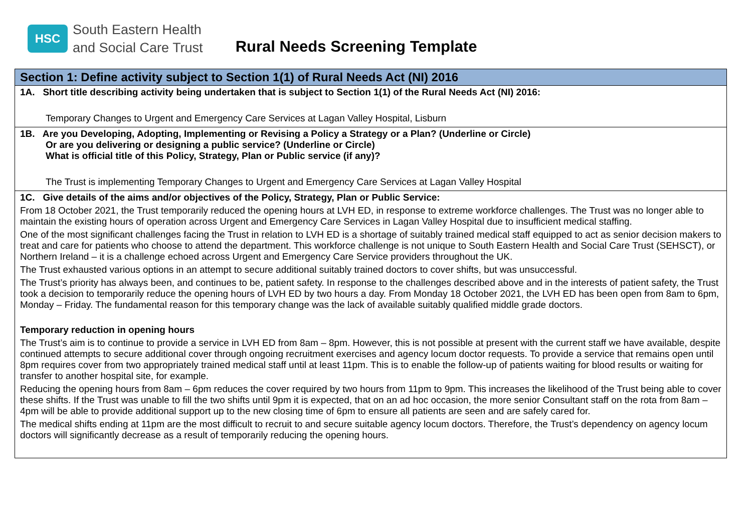HSC
South Eastern Health
and Social Care Trust
Rural Needs Screening Template
| Section 1: Define activity subject to Section 1(1) of Rural Needs Act (NI) 2016 |
| --- |
| 1A. Short title describing activity being undertaken that is subject to Section 1(1) of the Rural Needs Act (NI) 2016: Temporary Changes to Urgent and Emergency Care Services at Lagan Valley Hospital, Lisburn |
| 1B. Are you Developing, Adopting, Implementing or Revising a Policy a Strategy or a Plan? (Underline or Circle) Or are you delivering or designing a public service? (Underline or Circle) What is official title of this Policy, Strategy, Plan or Public service (if any)? The Trust is implementing Temporary Changes to Urgent and Emergency Care Services at Lagan Valley Hospital |
| 1C. Give details of the aims and/or objectives of the Policy, Strategy, Plan or Public Service: From 18 October 2021, the Trust temporarily reduced the opening hours at LVH ED, in response to extreme workforce challenges. The Trust was no longer able to maintain the existing hours of operation across Urgent and Emergency Care Services in Lagan Valley Hospital due to insufficient medical staffing. One of the most significant challenges facing the Trust in relation to LVH ED is a shortage of suitably trained medical staff equipped to act as senior decision makers to treat and care for patients who choose to attend the department. This workforce challenge is not unique to South Eastern Health and Social Care Trust (SEHSCT), or Northern Ireland – it is a challenge echoed across Urgent and Emergency Care Service providers throughout the UK. The Trust exhausted various options in an attempt to secure additional suitably trained doctors to cover shifts, but was unsuccessful. The Trust’s priority has always been, and continues to be, patient safety. In response to the challenges described above and in the interests of patient safety, the Trust took a decision to temporarily reduce the opening hours of LVH ED by two hours a day. From Monday 18 October 2021, the LVH ED has been open from 8am to 6pm, Monday – Friday. The fundamental reason for this temporary change was the lack of available suitably qualified middle grade doctors. Temporary reduction in opening hours The Trust’s aim is to continue to provide a service in LVH ED from 8am – 8pm. However, this is not possible at present with the current staff we have available, despite continued attempts to secure additional cover through ongoing recruitment exercises and agency locum doctor requests. To provide a service that remains open until 8pm requires cover from two appropriately trained medical staff until at least 11pm. This is to enable the follow-up of patients waiting for blood results or waiting for transfer to another hospital site, for example. Reducing the opening hours from 8am – 6pm reduces the cover required by two hours from 11pm to 9pm. This increases the likelihood of the Trust being able to cover these shifts. If the Trust was unable to fill the two shifts until 9pm it is expected, that on an ad hoc occasion, the more senior Consultant staff on the rota from 8am – 4pm will be able to provide additional support up to the new closing time of 6pm to ensure all patients are seen and are safely cared for. The medical shifts ending at 11pm are the most difficult to recruit to and secure suitable agency locum doctors. Therefore, the Trust’s dependency on agency locum doctors will significantly decrease as a result of temporarily reducing the opening hours. |